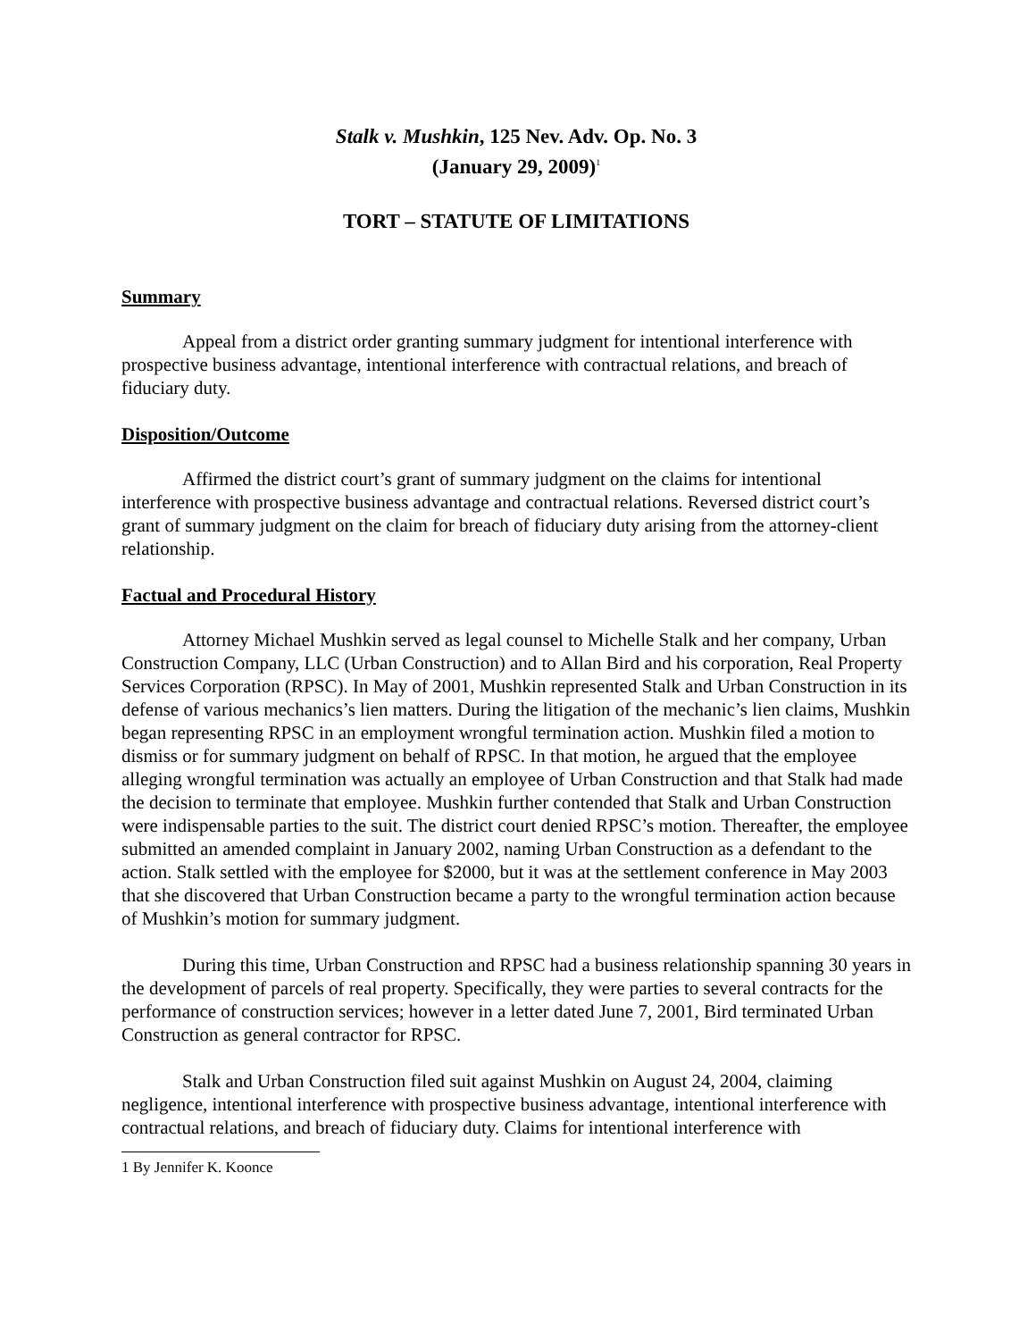Stalk v. Mushkin, 125 Nev. Adv. Op. No. 3
(January 29, 2009)<sup>1</sup>
TORT – STATUTE OF LIMITATIONS
Summary
Appeal from a district order granting summary judgment for intentional interference with prospective business advantage, intentional interference with contractual relations, and breach of fiduciary duty.
Disposition/Outcome
Affirmed the district court’s grant of summary judgment on the claims for intentional interference with prospective business advantage and contractual relations. Reversed district court’s grant of summary judgment on the claim for breach of fiduciary duty arising from the attorney-client relationship.
Factual and Procedural History
Attorney Michael Mushkin served as legal counsel to Michelle Stalk and her company, Urban Construction Company, LLC (Urban Construction) and to Allan Bird and his corporation, Real Property Services Corporation (RPSC). In May of 2001, Mushkin represented Stalk and Urban Construction in its defense of various mechanics’s lien matters. During the litigation of the mechanic’s lien claims, Mushkin began representing RPSC in an employment wrongful termination action. Mushkin filed a motion to dismiss or for summary judgment on behalf of RPSC. In that motion, he argued that the employee alleging wrongful termination was actually an employee of Urban Construction and that Stalk had made the decision to terminate that employee. Mushkin further contended that Stalk and Urban Construction were indispensable parties to the suit. The district court denied RPSC’s motion. Thereafter, the employee submitted an amended complaint in January 2002, naming Urban Construction as a defendant to the action. Stalk settled with the employee for $2000, but it was at the settlement conference in May 2003 that she discovered that Urban Construction became a party to the wrongful termination action because of Mushkin’s motion for summary judgment.
During this time, Urban Construction and RPSC had a business relationship spanning 30 years in the development of parcels of real property. Specifically, they were parties to several contracts for the performance of construction services; however in a letter dated June 7, 2001, Bird terminated Urban Construction as general contractor for RPSC.
Stalk and Urban Construction filed suit against Mushkin on August 24, 2004, claiming negligence, intentional interference with prospective business advantage, intentional interference with contractual relations, and breach of fiduciary duty. Claims for intentional interference with
1 By Jennifer K. Koonce